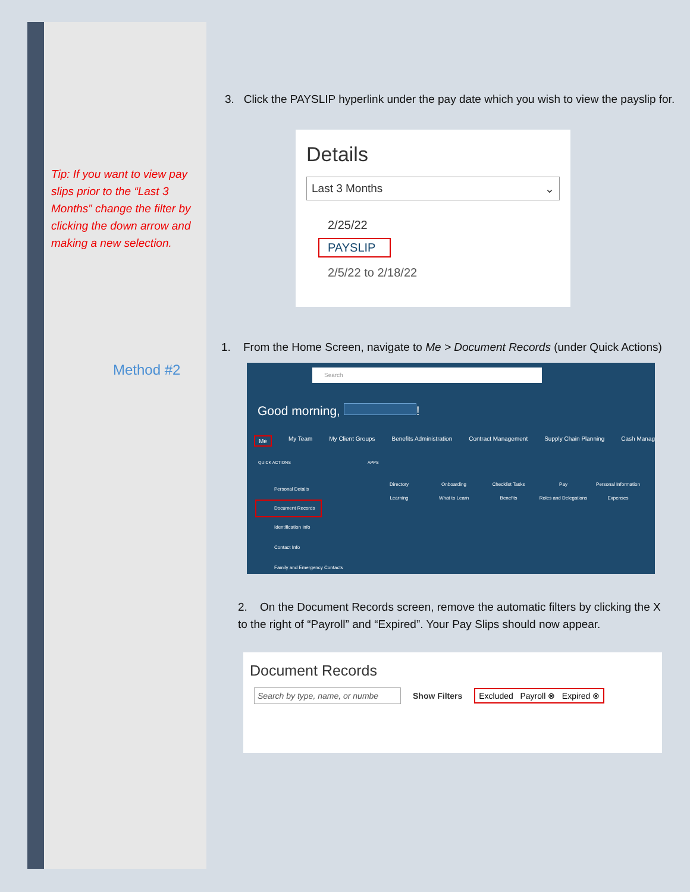Tip: If you want to view pay slips prior to the “Last 3 Months” change the filter by clicking the down arrow and making a new selection.
Method #2
3. Click the PAYSLIP hyperlink under the pay date which you wish to view the payslip for.
Details
Last 3 Months ⌄
2/25/22
PAYSLIP
2/5/22 to 2/18/22
1. From the Home Screen, navigate to Me > Document Records (under Quick Actions)
Search
Good morning, !
Me My Team My Client Groups Benefits Administration Contract Management Supply Chain Planning Cash Manag
QUICK ACTIONS APPS
Personal Details
Document Records
Identification Info
Contact Info
Family and Emergency Contacts
Directory
Onboarding
Checklist Tasks
Pay
Personal Information
Learning
What to Learn
Benefits
Roles and Delegations
Expenses
2. On the Document Records screen, remove the automatic filters by clicking the X to the right of “Payroll” and “Expired”. Your Pay Slips should now appear.
Document Records
Search by type, name, or numbe Show Filters Excluded Payroll ⊗ Expired ⊗